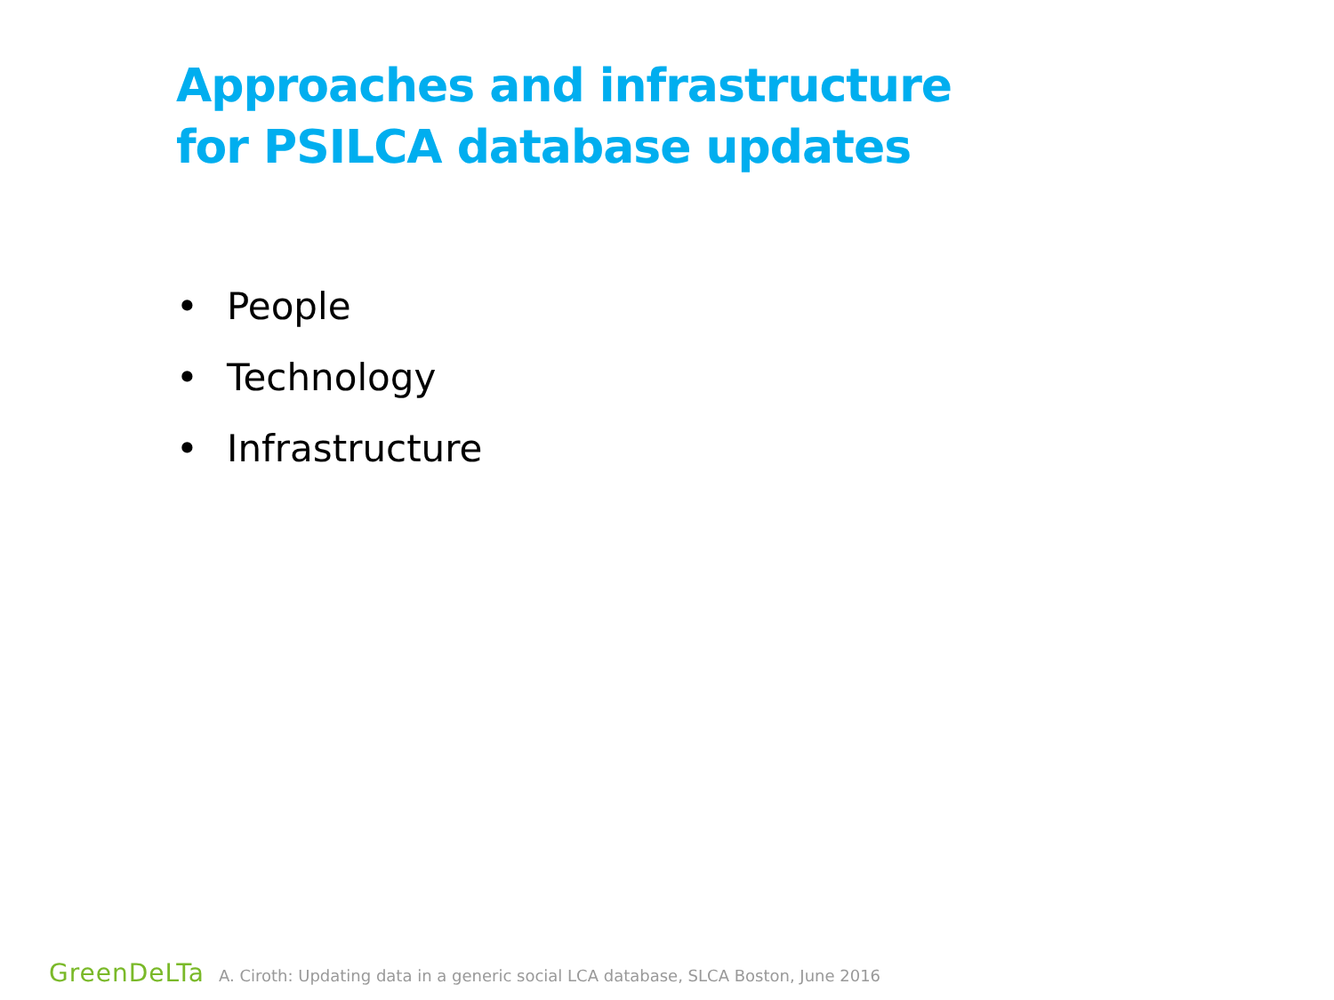Approaches and infrastructure
for PSILCA database updates
• People
• Technology
• Infrastructure
GreenDeLTa A. Ciroth: Updating data in a generic social LCA database, SLCA Boston, June 2016